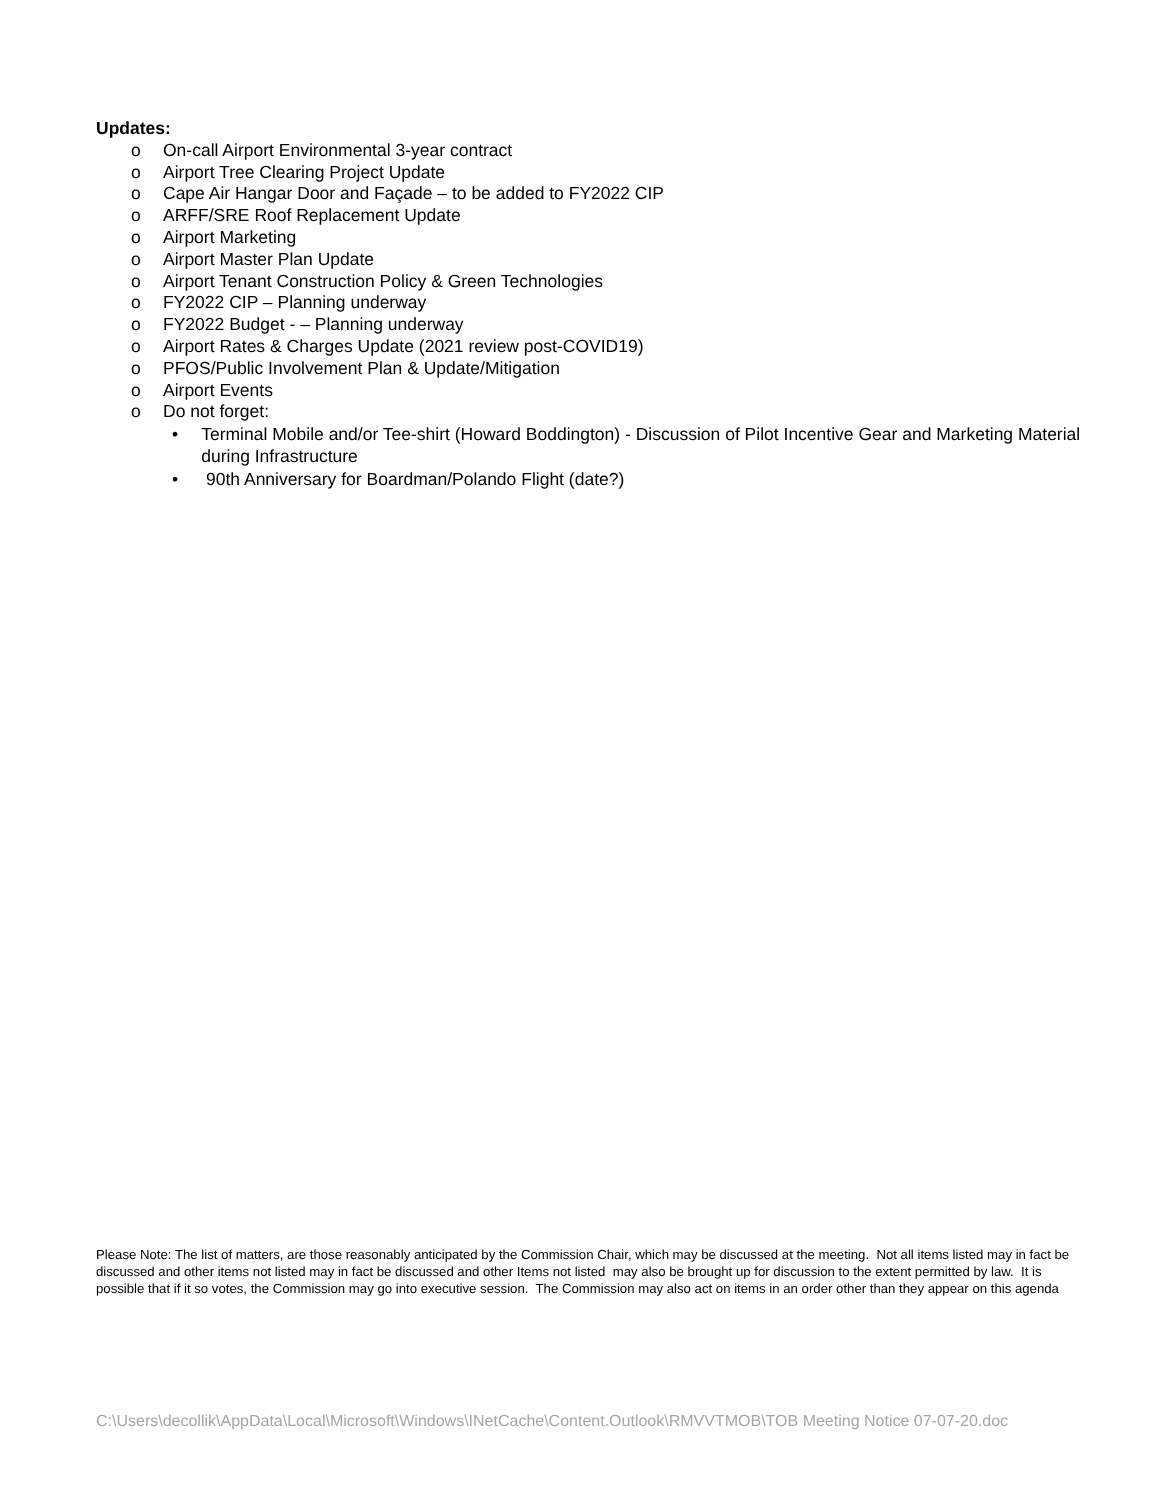Updates:
o On-call Airport Environmental 3-year contract
o Airport Tree Clearing Project Update
o Cape Air Hangar Door and Façade – to be added to FY2022 CIP
o ARFF/SRE Roof Replacement Update
o Airport Marketing
o Airport Master Plan Update
o Airport Tenant Construction Policy & Green Technologies
o FY2022 CIP – Planning underway
o FY2022 Budget - – Planning underway
o Airport Rates & Charges Update (2021 review post-COVID19)
o PFOS/Public Involvement Plan & Update/Mitigation
o Airport Events
o Do not forget:
• Terminal Mobile and/or Tee-shirt (Howard Boddington) - Discussion of Pilot Incentive Gear and Marketing Material during Infrastructure
• 90th Anniversary for Boardman/Polando Flight (date?)
Please Note: The list of matters, are those reasonably anticipated by the Commission Chair, which may be discussed at the meeting. Not all items listed may in fact be discussed and other items not listed may in fact be discussed and other Items not listed may also be brought up for discussion to the extent permitted by law. It is possible that if it so votes, the Commission may go into executive session. The Commission may also act on items in an order other than they appear on this agenda
C:\Users\decollik\AppData\Local\Microsoft\Windows\INetCache\Content.Outlook\RMVVTMOB\TOB Meeting Notice 07-07-20.doc